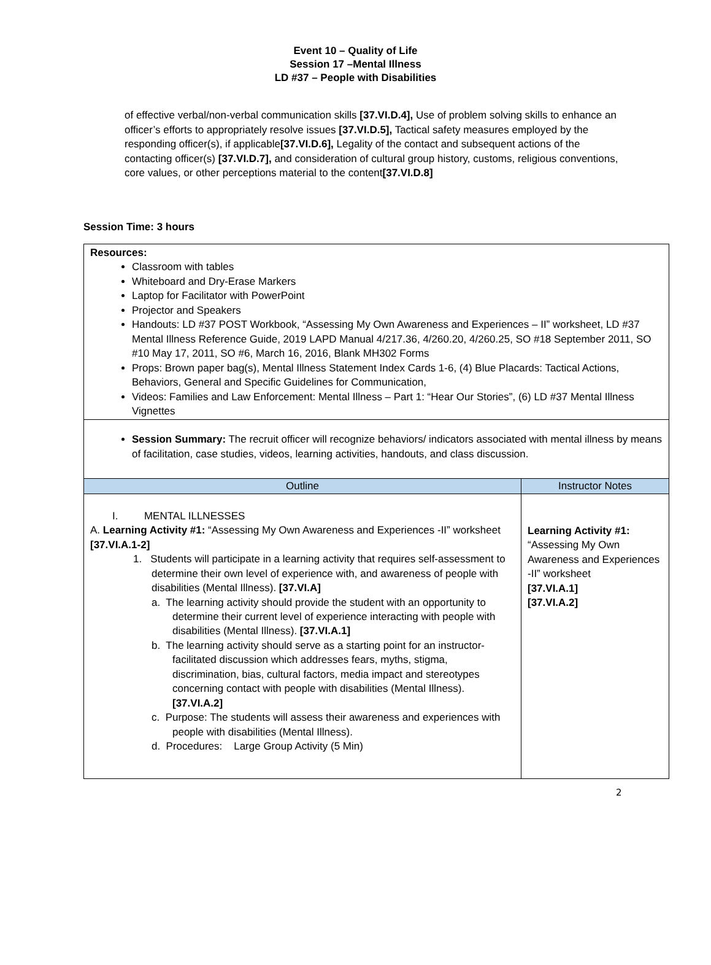Event 10 – Quality of Life
Session 17 –Mental Illness
LD #37 – People with Disabilities
of effective verbal/non-verbal communication skills [37.VI.D.4], Use of problem solving skills to enhance an officer’s efforts to appropriately resolve issues [37.VI.D.5], Tactical safety measures employed by the responding officer(s), if applicable[37.VI.D.6], Legality of the contact and subsequent actions of the contacting officer(s) [37.VI.D.7], and consideration of cultural group history, customs, religious conventions, core values, or other perceptions material to the content[37.VI.D.8]
Session Time: 3 hours
| Resources: Classroom with tables Whiteboard and Dry-Erase Markers Laptop for Facilitator with PowerPoint Projector and Speakers Handouts: LD #37 POST Workbook, “Assessing My Own Awareness and Experiences – II” worksheet, LD #37 Mental Illness Reference Guide, 2019 LAPD Manual 4/217.36, 4/260.20, 4/260.25, SO #18 September 2011, SO #10 May 17, 2011, SO #6, March 16, 2016, Blank MH302 Forms Props: Brown paper bag(s), Mental Illness Statement Index Cards 1-6, (4) Blue Placards: Tactical Actions, Behaviors, General and Specific Guidelines for Communication, Videos: Families and Law Enforcement: Mental Illness – Part 1: “Hear Our Stories”, (6) LD #37 Mental Illness Vignettes | |
| Session Summary: The recruit officer will recognize behaviors/ indicators associated with mental illness by means of facilitation, case studies, videos, learning activities, handouts, and class discussion. | |
| Outline | Instructor Notes |
| I. MENTAL ILLNESSES A. Learning Activity #1: “Assessing My Own Awareness and Experiences -II” worksheet [37.VI.A.1-2] 1. Students will participate in a learning activity that requires self-assessment to determine their own level of experience with, and awareness of people with disabilities (Mental Illness). [37.VI.A] a. The learning activity should provide the student with an opportunity to determine their current level of experience interacting with people with disabilities (Mental Illness). [37.VI.A.1] b. The learning activity should serve as a starting point for an instructor-facilitated discussion which addresses fears, myths, stigma, discrimination, bias, cultural factors, media impact and stereotypes concerning contact with people with disabilities (Mental Illness). [37.VI.A.2] c. Purpose: The students will assess their awareness and experiences with people with disabilities (Mental Illness). d. Procedures: Large Group Activity (5 Min) | Learning Activity #1: “Assessing My Own Awareness and Experiences -II” worksheet [37.VI.A.1] [37.VI.A.2] |
2